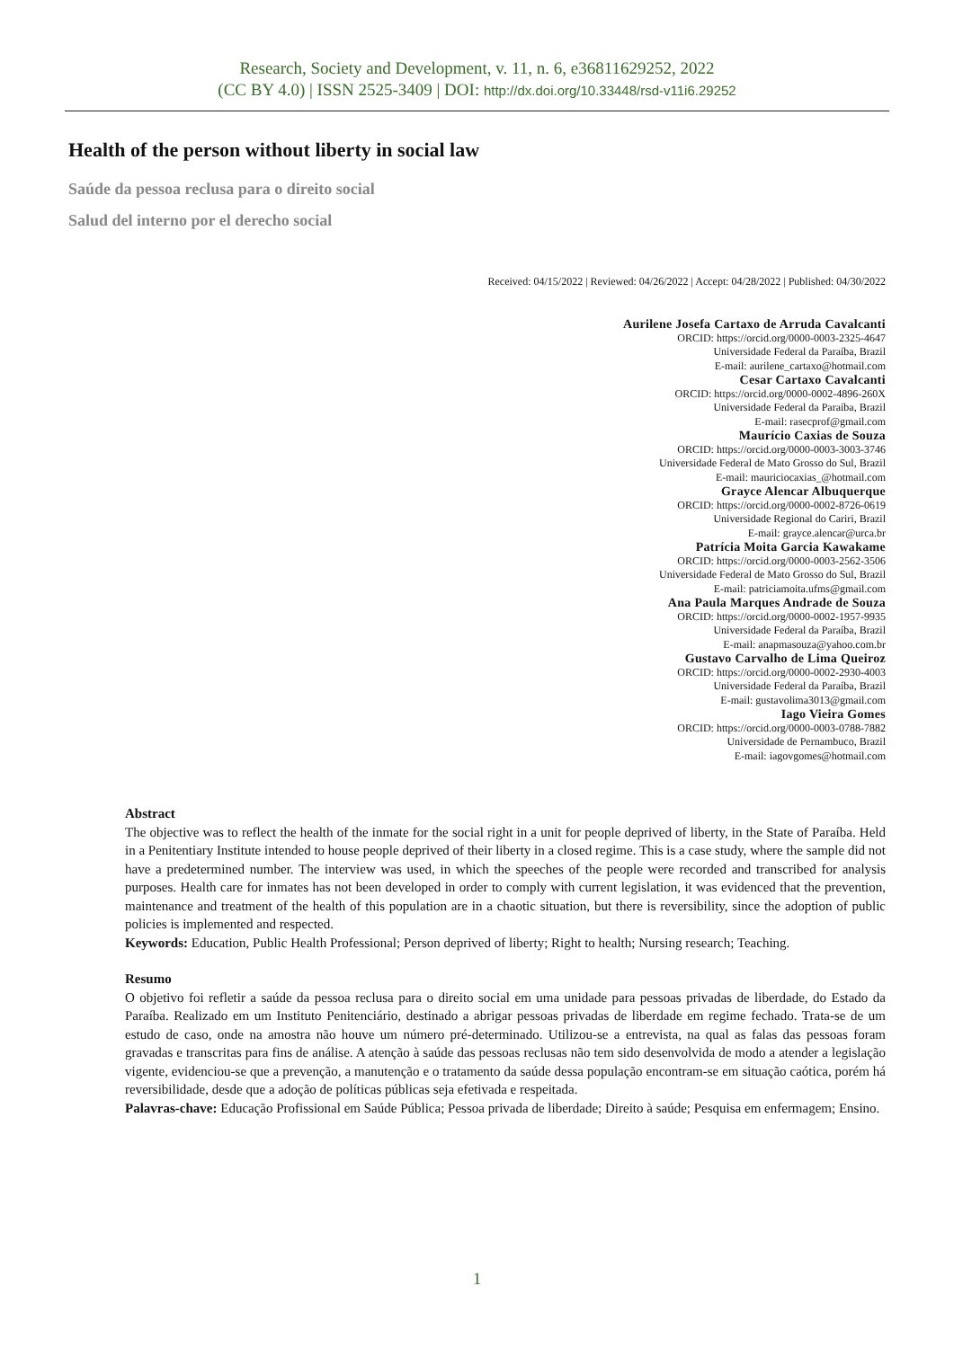Research, Society and Development, v. 11, n. 6, e36811629252, 2022
(CC BY 4.0) | ISSN 2525-3409 | DOI: http://dx.doi.org/10.33448/rsd-v11i6.29252
Health of the person without liberty in social law
Saúde da pessoa reclusa para o direito social
Salud del interno por el derecho social
Received: 04/15/2022 | Reviewed: 04/26/2022 | Accept: 04/28/2022 | Published: 04/30/2022
Aurilene Josefa Cartaxo de Arruda Cavalcanti
ORCID: https://orcid.org/0000-0003-2325-4647
Universidade Federal da Paraíba, Brazil
E-mail: aurilene_cartaxo@hotmail.com
Cesar Cartaxo Cavalcanti
ORCID: https://orcid.org/0000-0002-4896-260X
Universidade Federal da Paraíba, Brazil
E-mail: rasecprof@gmail.com
Maurício Caxias de Souza
ORCID: https://orcid.org/0000-0003-3003-3746
Universidade Federal de Mato Grosso do Sul, Brazil
E-mail: mauriciocaxias_@hotmail.com
Grayce Alencar Albuquerque
ORCID: https://orcid.org/0000-0002-8726-0619
Universidade Regional do Cariri, Brazil
E-mail: grayce.alencar@urca.br
Patrícia Moita Garcia Kawakame
ORCID: https://orcid.org/0000-0003-2562-3506
Universidade Federal de Mato Grosso do Sul, Brazil
E-mail: patriciamoita.ufms@gmail.com
Ana Paula Marques Andrade de Souza
ORCID: https://orcid.org/0000-0002-1957-9935
Universidade Federal da Paraíba, Brazil
E-mail: anapmasouza@yahoo.com.br
Gustavo Carvalho de Lima Queiroz
ORCID: https://orcid.org/0000-0002-2930-4003
Universidade Federal da Paraíba, Brazil
E-mail: gustavolima3013@gmail.com
Iago Vieira Gomes
ORCID: https://orcid.org/0000-0003-0788-7882
Universidade de Pernambuco, Brazil
E-mail: iagovgomes@hotmail.com
Abstract
The objective was to reflect the health of the inmate for the social right in a unit for people deprived of liberty, in the State of Paraíba. Held in a Penitentiary Institute intended to house people deprived of their liberty in a closed regime. This is a case study, where the sample did not have a predetermined number. The interview was used, in which the speeches of the people were recorded and transcribed for analysis purposes. Health care for inmates has not been developed in order to comply with current legislation, it was evidenced that the prevention, maintenance and treatment of the health of this population are in a chaotic situation, but there is reversibility, since the adoption of public policies is implemented and respected.
Keywords: Education, Public Health Professional; Person deprived of liberty; Right to health; Nursing research; Teaching.
Resumo
O objetivo foi refletir a saúde da pessoa reclusa para o direito social em uma unidade para pessoas privadas de liberdade, do Estado da Paraíba. Realizado em um Instituto Penitenciário, destinado a abrigar pessoas privadas de liberdade em regime fechado. Trata-se de um estudo de caso, onde na amostra não houve um número pré-determinado. Utilizou-se a entrevista, na qual as falas das pessoas foram gravadas e transcritas para fins de análise. A atenção à saúde das pessoas reclusas não tem sido desenvolvida de modo a atender a legislação vigente, evidenciou-se que a prevenção, a manutenção e o tratamento da saúde dessa população encontram-se em situação caótica, porém há reversibilidade, desde que a adoção de políticas públicas seja efetivada e respeitada.
Palavras-chave: Educação Profissional em Saúde Pública; Pessoa privada de liberdade; Direito à saúde; Pesquisa em enfermagem; Ensino.
1